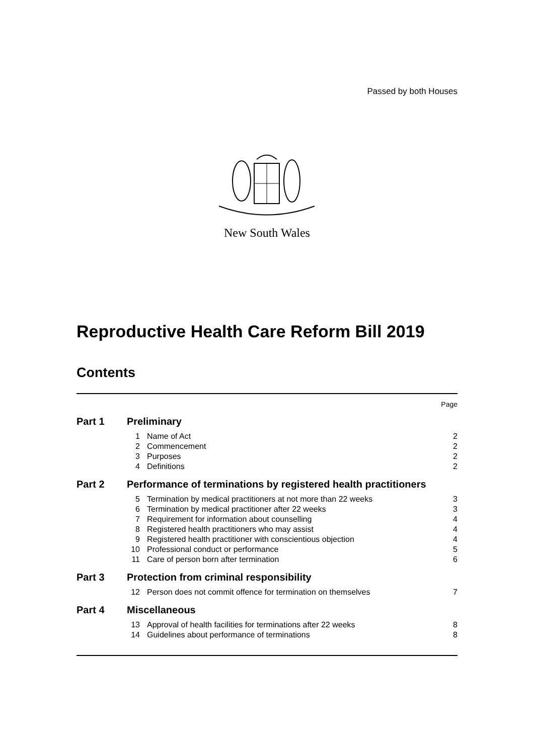Passed by both Houses
New South Wales
Reproductive Health Care Reform Bill 2019
Contents
| Page | | | |
| Part 1 | Preliminary | | |
| | 1 | Name of Act | 2 |
| | 2 | Commencement | 2 |
| | 3 | Purposes | 2 |
| | 4 | Definitions | 2 |
| Part 2 | Performance of terminations by registered health practitioners | | |
| | 5 | Termination by medical practitioners at not more than 22 weeks | 3 |
| | 6 | Termination by medical practitioner after 22 weeks | 3 |
| | 7 | Requirement for information about counselling | 4 |
| | 8 | Registered health practitioners who may assist | 4 |
| | 9 | Registered health practitioner with conscientious objection | 4 |
| | 10 | Professional conduct or performance | 5 |
| | 11 | Care of person born after termination | 6 |
| Part 3 | Protection from criminal responsibility | | |
| | 12 | Person does not commit offence for termination on themselves | 7 |
| Part 4 | Miscellaneous | | |
| | 13 | Approval of health facilities for terminations after 22 weeks | 8 |
| | 14 | Guidelines about performance of terminations | 8 |